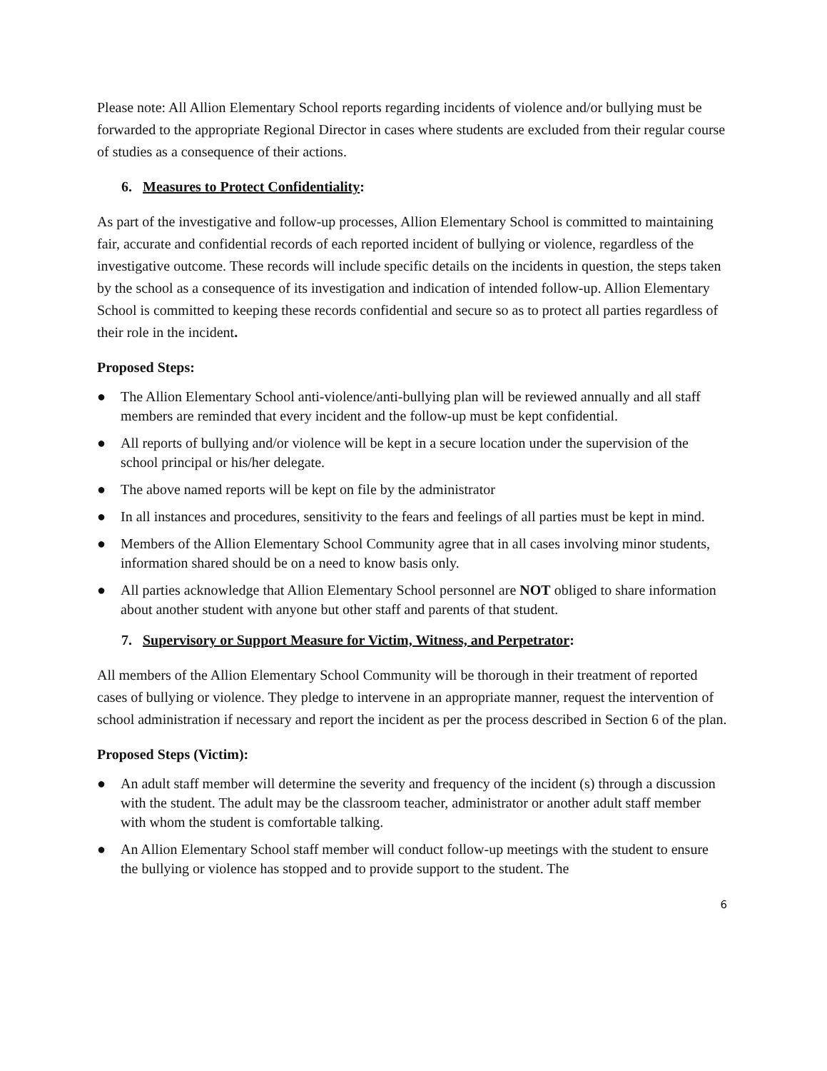Please note: All Allion Elementary School reports regarding incidents of violence and/or bullying must be forwarded to the appropriate Regional Director in cases where students are excluded from their regular course of studies as a consequence of their actions.
6. Measures to Protect Confidentiality:
As part of the investigative and follow-up processes, Allion Elementary School is committed to maintaining fair, accurate and confidential records of each reported incident of bullying or violence, regardless of the investigative outcome. These records will include specific details on the incidents in question, the steps taken by the school as a consequence of its investigation and indication of intended follow-up. Allion Elementary School is committed to keeping these records confidential and secure so as to protect all parties regardless of their role in the incident.
Proposed Steps:
● The Allion Elementary School anti-violence/anti-bullying plan will be reviewed annually and all staff members are reminded that every incident and the follow-up must be kept confidential.
● All reports of bullying and/or violence will be kept in a secure location under the supervision of the school principal or his/her delegate.
● The above named reports will be kept on file by the administrator
● In all instances and procedures, sensitivity to the fears and feelings of all parties must be kept in mind.
● Members of the Allion Elementary School Community agree that in all cases involving minor students, information shared should be on a need to know basis only.
● All parties acknowledge that Allion Elementary School personnel are NOT obliged to share information about another student with anyone but other staff and parents of that student.
7. Supervisory or Support Measure for Victim, Witness, and Perpetrator:
All members of the Allion Elementary School Community will be thorough in their treatment of reported cases of bullying or violence. They pledge to intervene in an appropriate manner, request the intervention of school administration if necessary and report the incident as per the process described in Section 6 of the plan.
Proposed Steps (Victim):
● An adult staff member will determine the severity and frequency of the incident (s) through a discussion with the student. The adult may be the classroom teacher, administrator or another adult staff member with whom the student is comfortable talking.
● An Allion Elementary School staff member will conduct follow-up meetings with the student to ensure the bullying or violence has stopped and to provide support to the student. The
6